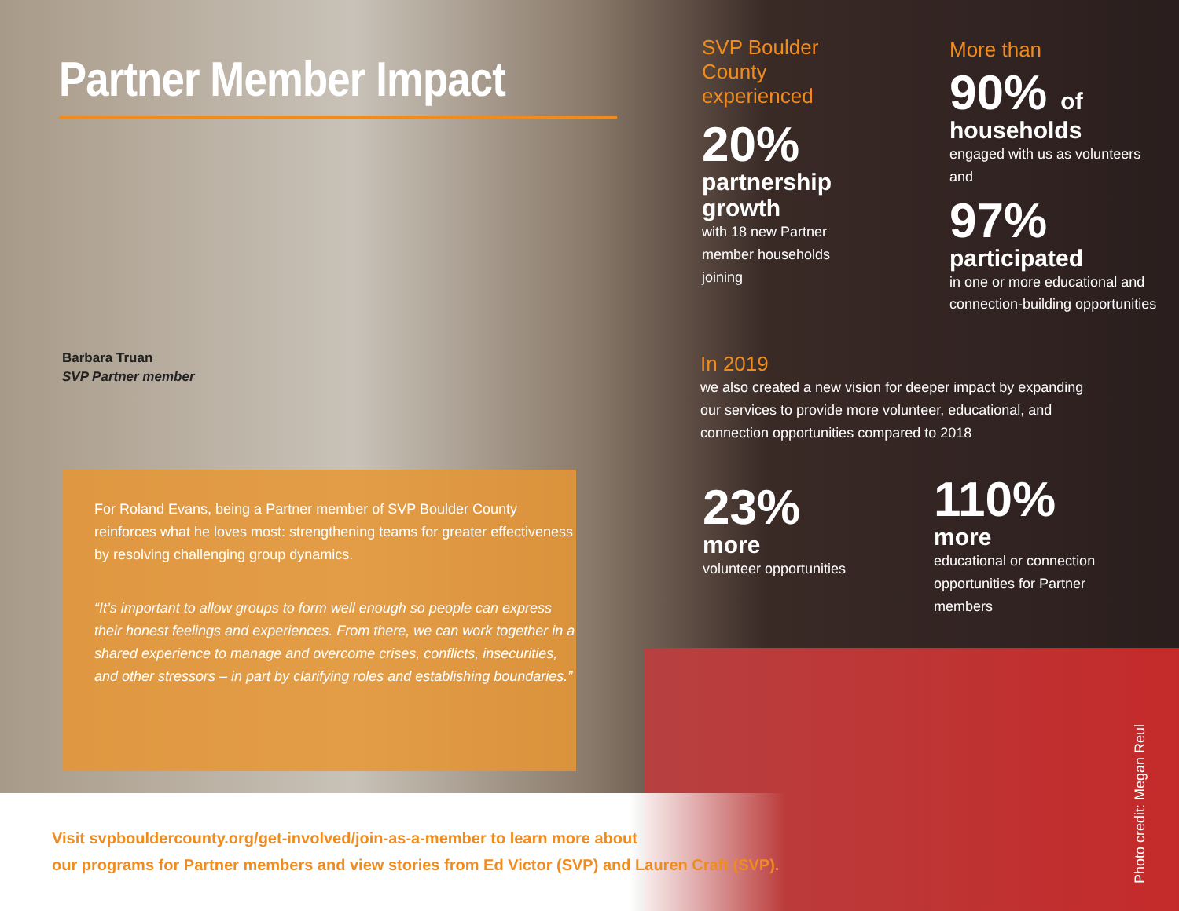Partner Member Impact
Barbara Truan
SVP Partner member
For Roland Evans, being a Partner member of SVP Boulder County reinforces what he loves most: strengthening teams for greater effectiveness by resolving challenging group dynamics.
“It’s important to allow groups to form well enough so people can express their honest feelings and experiences. From there, we can work together in a shared experience to manage and overcome crises, conflicts, insecurities, and other stressors – in part by clarifying roles and establishing boundaries.”
SVP Boulder County experienced
20%
partnership growth
with 18 new Partner member households joining
More than
90% of
households
engaged with us as volunteers and
97%
participated
in one or more educational and connection-building opportunities
In 2019
we also created a new vision for deeper impact by expanding our services to provide more volunteer, educational, and connection opportunities compared to 2018
23%
more
volunteer opportunities
110%
more
educational or connection opportunities for Partner members
Visit svpbouldercounty.org/get-involved/join-as-a-member to learn more about
our programs for Partner members and view stories from Ed Victor (SVP) and Lauren Craft (SVP).
Photo credit: Megan Reul